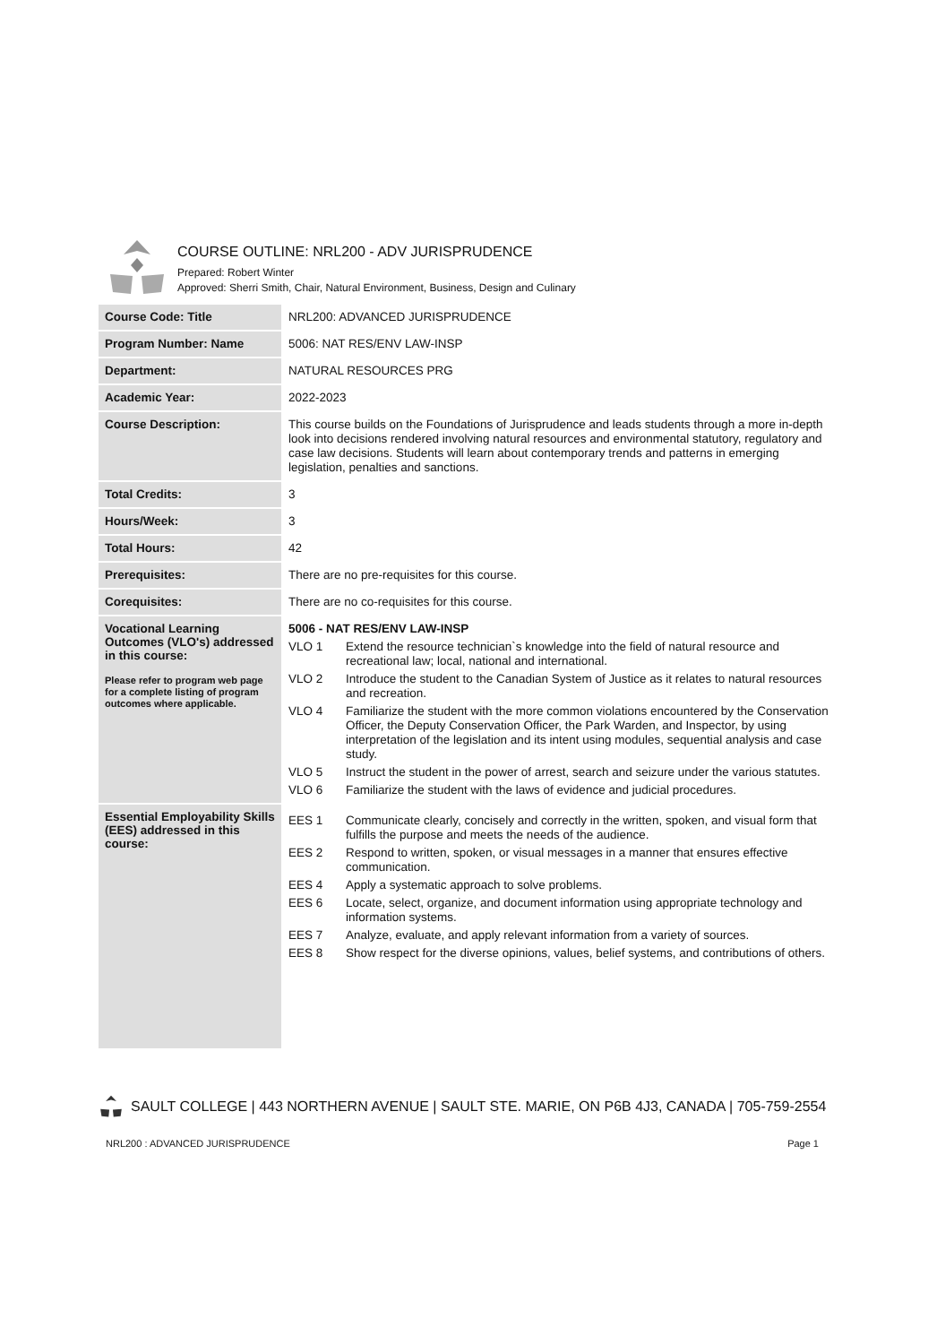COURSE OUTLINE: NRL200 - ADV JURISPRUDENCE
Prepared: Robert Winter
Approved: Sherri Smith, Chair, Natural Environment, Business, Design and Culinary
| Course Code: Title | NRL200: ADVANCED JURISPRUDENCE |
| Program Number: Name | 5006: NAT RES/ENV LAW-INSP |
| Department: | NATURAL RESOURCES PRG |
| Academic Year: | 2022-2023 |
| Course Description: | This course builds on the Foundations of Jurisprudence and leads students through a more in-depth look into decisions rendered involving natural resources and environmental statutory, regulatory and case law decisions. Students will learn about contemporary trends and patterns in emerging legislation, penalties and sanctions. |
| Total Credits: | 3 |
| Hours/Week: | 3 |
| Total Hours: | 42 |
| Prerequisites: | There are no pre-requisites for this course. |
| Corequisites: | There are no co-requisites for this course. |
| Vocational Learning Outcomes (VLO's) addressed in this course: Please refer to program web page for a complete listing of program outcomes where applicable. | 5006 - NAT RES/ENV LAW-INSP VLO 1 Extend the resource technician`s knowledge into the field of natural resource and recreational law; local, national and international. VLO 2 Introduce the student to the Canadian System of Justice as it relates to natural resources and recreation. VLO 4 Familiarize the student with the more common violations encountered by the Conservation Officer, the Deputy Conservation Officer, the Park Warden, and Inspector, by using interpretation of the legislation and its intent using modules, sequential analysis and case study. VLO 5 Instruct the student in the power of arrest, search and seizure under the various statutes. VLO 6 Familiarize the student with the laws of evidence and judicial procedures. |
| Essential Employability Skills (EES) addressed in this course: | EES 1 Communicate clearly, concisely and correctly in the written, spoken, and visual form that fulfills the purpose and meets the needs of the audience. EES 2 Respond to written, spoken, or visual messages in a manner that ensures effective communication. EES 4 Apply a systematic approach to solve problems. EES 6 Locate, select, organize, and document information using appropriate technology and information systems. EES 7 Analyze, evaluate, and apply relevant information from a variety of sources. EES 8 Show respect for the diverse opinions, values, belief systems, and contributions of others. |
SAULT COLLEGE | 443 NORTHERN AVENUE | SAULT STE. MARIE, ON P6B 4J3, CANADA | 705-759-2554
NRL200 : ADVANCED JURISPRUDENCE Page 1